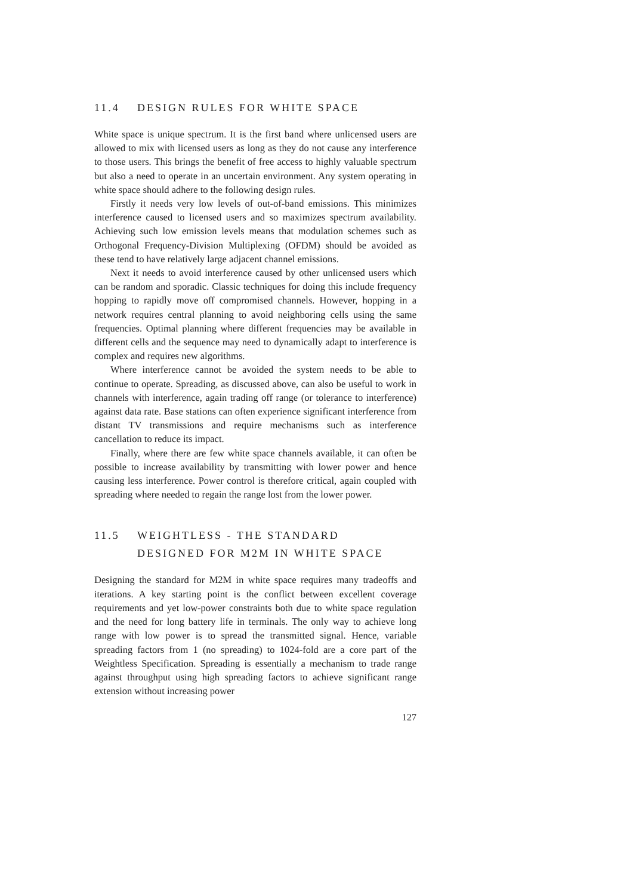11.4 DESIGN RULES FOR WHITE SPACE
White space is unique spectrum. It is the first band where unlicensed users are allowed to mix with licensed users as long as they do not cause any interference to those users. This brings the benefit of free access to highly valuable spectrum but also a need to operate in an uncertain environment. Any system operating in white space should adhere to the following design rules.
Firstly it needs very low levels of out-of-band emissions. This minimizes interference caused to licensed users and so maximizes spectrum availability. Achieving such low emission levels means that modulation schemes such as Orthogonal Frequency-Division Multiplexing (OFDM) should be avoided as these tend to have relatively large adjacent channel emissions.
Next it needs to avoid interference caused by other unlicensed users which can be random and sporadic. Classic techniques for doing this include frequency hopping to rapidly move off compromised channels. However, hopping in a network requires central planning to avoid neighboring cells using the same frequencies. Optimal planning where different frequencies may be available in different cells and the sequence may need to dynamically adapt to interference is complex and requires new algorithms.
Where interference cannot be avoided the system needs to be able to continue to operate. Spreading, as discussed above, can also be useful to work in channels with interference, again trading off range (or tolerance to interference) against data rate. Base stations can often experience significant interference from distant TV transmissions and require mechanisms such as interference cancellation to reduce its impact.
Finally, where there are few white space channels available, it can often be possible to increase availability by transmitting with lower power and hence causing less interference. Power control is therefore critical, again coupled with spreading where needed to regain the range lost from the lower power.
11.5 WEIGHTLESS - THE STANDARD
DESIGNED FOR M2M IN WHITE SPACE
Designing the standard for M2M in white space requires many tradeoffs and iterations. A key starting point is the conflict between excellent coverage requirements and yet low-power constraints both due to white space regulation and the need for long battery life in terminals. The only way to achieve long range with low power is to spread the transmitted signal. Hence, variable spreading factors from 1 (no spreading) to 1024-fold are a core part of the Weightless Specification. Spreading is essentially a mechanism to trade range against throughput using high spreading factors to achieve significant range extension without increasing power
127